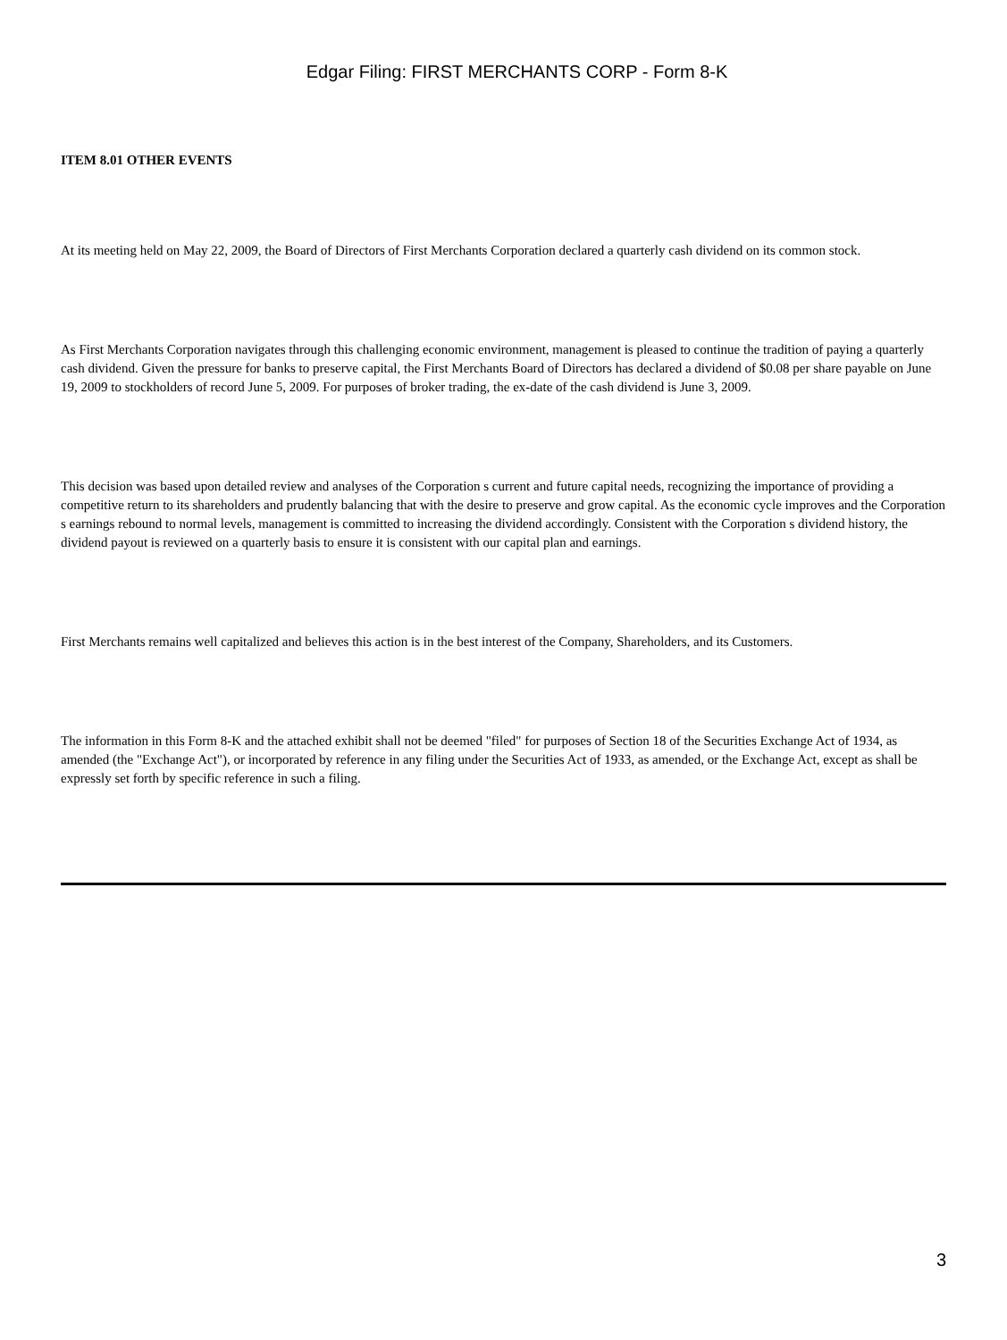Edgar Filing: FIRST MERCHANTS CORP - Form 8-K
ITEM 8.01 OTHER EVENTS
At its meeting held on May 22, 2009, the Board of Directors of First Merchants Corporation declared a quarterly cash dividend on its common stock.
As First Merchants Corporation navigates through this challenging economic environment, management is pleased to continue the tradition of paying a quarterly cash dividend. Given the pressure for banks to preserve capital, the First Merchants Board of Directors has declared a dividend of $0.08 per share payable on June 19, 2009 to stockholders of record June 5, 2009. For purposes of broker trading, the ex-date of the cash dividend is June 3, 2009.
This decision was based upon detailed review and analyses of the Corporation s current and future capital needs, recognizing the importance of providing a competitive return to its shareholders and prudently balancing that with the desire to preserve and grow capital. As the economic cycle improves and the Corporation s earnings rebound to normal levels, management is committed to increasing the dividend accordingly. Consistent with the Corporation s dividend history, the dividend payout is reviewed on a quarterly basis to ensure it is consistent with our capital plan and earnings.
First Merchants remains well capitalized and believes this action is in the best interest of the Company, Shareholders, and its Customers.
The information in this Form 8-K and the attached exhibit shall not be deemed "filed" for purposes of Section 18 of the Securities Exchange Act of 1934, as amended (the "Exchange Act"), or incorporated by reference in any filing under the Securities Act of 1933, as amended, or the Exchange Act, except as shall be expressly set forth by specific reference in such a filing.
3